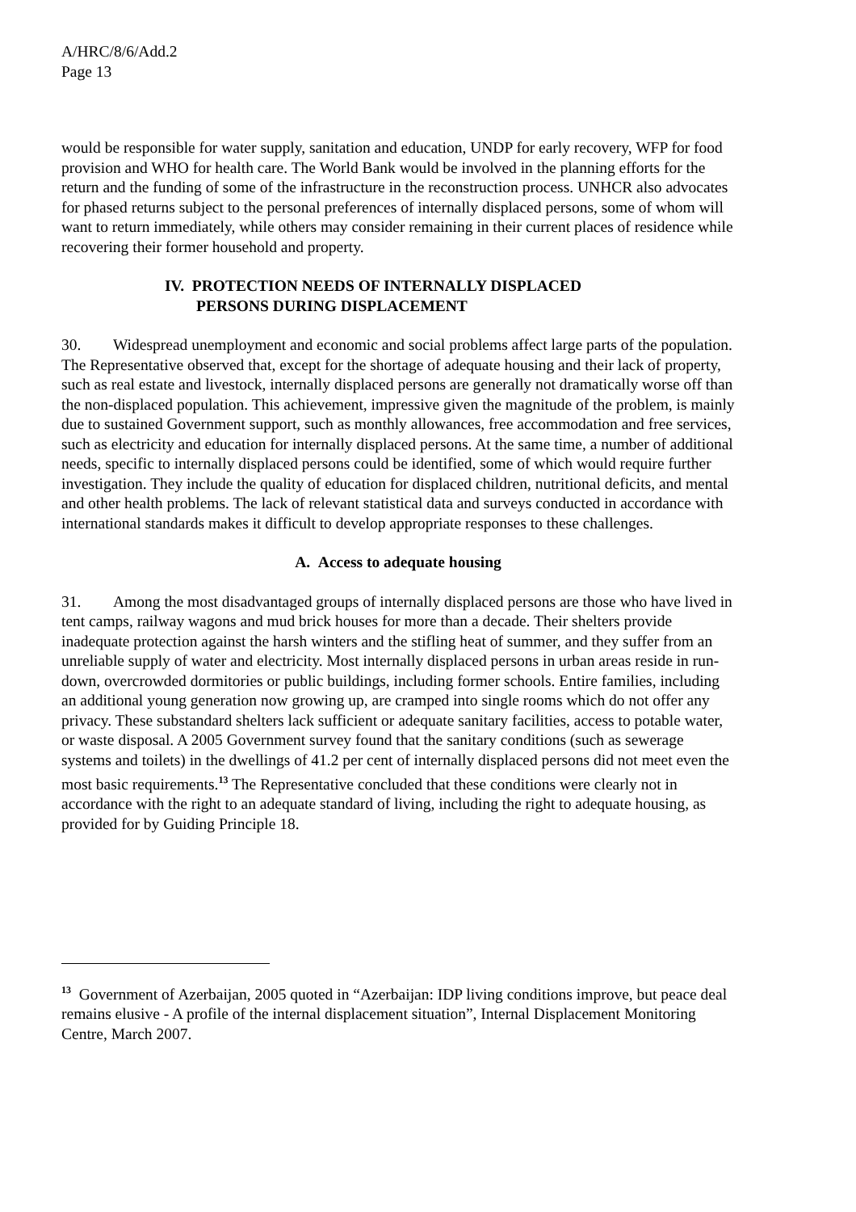A/HRC/8/6/Add.2
Page 13
would be responsible for water supply, sanitation and education, UNDP for early recovery, WFP for food provision and WHO for health care. The World Bank would be involved in the planning efforts for the return and the funding of some of the infrastructure in the reconstruction process. UNHCR also advocates for phased returns subject to the personal preferences of internally displaced persons, some of whom will want to return immediately, while others may consider remaining in their current places of residence while recovering their former household and property.
IV. PROTECTION NEEDS OF INTERNALLY DISPLACED
PERSONS DURING DISPLACEMENT
30. Widespread unemployment and economic and social problems affect large parts of the population. The Representative observed that, except for the shortage of adequate housing and their lack of property, such as real estate and livestock, internally displaced persons are generally not dramatically worse off than the non-displaced population. This achievement, impressive given the magnitude of the problem, is mainly due to sustained Government support, such as monthly allowances, free accommodation and free services, such as electricity and education for internally displaced persons. At the same time, a number of additional needs, specific to internally displaced persons could be identified, some of which would require further investigation. They include the quality of education for displaced children, nutritional deficits, and mental and other health problems. The lack of relevant statistical data and surveys conducted in accordance with international standards makes it difficult to develop appropriate responses to these challenges.
A. Access to adequate housing
31. Among the most disadvantaged groups of internally displaced persons are those who have lived in tent camps, railway wagons and mud brick houses for more than a decade. Their shelters provide inadequate protection against the harsh winters and the stifling heat of summer, and they suffer from an unreliable supply of water and electricity. Most internally displaced persons in urban areas reside in run-down, overcrowded dormitories or public buildings, including former schools. Entire families, including an additional young generation now growing up, are cramped into single rooms which do not offer any privacy. These substandard shelters lack sufficient or adequate sanitary facilities, access to potable water, or waste disposal. A 2005 Government survey found that the sanitary conditions (such as sewerage systems and toilets) in the dwellings of 41.2 per cent of internally displaced persons did not meet even the most basic requirements.<sup>13</sup> The Representative concluded that these conditions were clearly not in accordance with the right to an adequate standard of living, including the right to adequate housing, as provided for by Guiding Principle 18.
<sup>13</sup> Government of Azerbaijan, 2005 quoted in “Azerbaijan: IDP living conditions improve, but peace deal remains elusive - A profile of the internal displacement situation”, Internal Displacement Monitoring Centre, March 2007.